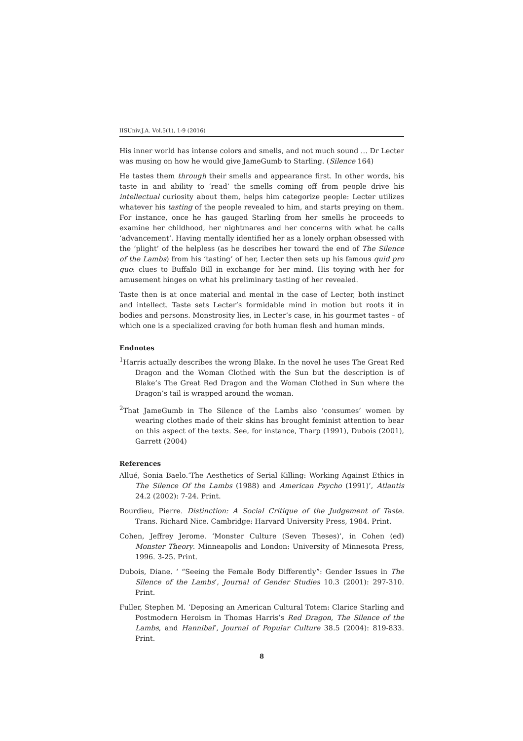IISUniv.J.A. Vol.5(1), 1-9 (2016)
His inner world has intense colors and smells, and not much sound … Dr Lecter was musing on how he would give JameGumb to Starling. (Silence 164)
He tastes them through their smells and appearance first. In other words, his taste in and ability to ‘read’ the smells coming off from people drive his intellectual curiosity about them, helps him categorize people: Lecter utilizes whatever his tasting of the people revealed to him, and starts preying on them. For instance, once he has gauged Starling from her smells he proceeds to examine her childhood, her nightmares and her concerns with what he calls ‘advancement’. Having mentally identified her as a lonely orphan obsessed with the ‘plight’ of the helpless (as he describes her toward the end of The Silence of the Lambs) from his ‘tasting’ of her, Lecter then sets up his famous quid pro quo: clues to Buffalo Bill in exchange for her mind. His toying with her for amusement hinges on what his preliminary tasting of her revealed.
Taste then is at once material and mental in the case of Lecter, both instinct and intellect. Taste sets Lecter’s formidable mind in motion but roots it in bodies and persons. Monstrosity lies, in Lecter’s case, in his gourmet tastes – of which one is a specialized craving for both human flesh and human minds.
Endnotes
<sup>1</sup> Harris actually describes the wrong Blake. In the novel he uses The Great Red Dragon and the Woman Clothed with the Sun but the description is of Blake’s The Great Red Dragon and the Woman Clothed in Sun where the Dragon’s tail is wrapped around the woman.
<sup>2</sup> That JameGumb in The Silence of the Lambs also ‘consumes’ women by wearing clothes made of their skins has brought feminist attention to bear on this aspect of the texts. See, for instance, Tharp (1991), Dubois (2001), Garrett (2004)
References
Allué, Sonia Baelo.’The Aesthetics of Serial Killing: Working Against Ethics in The Silence Of the Lambs (1988) and American Psycho (1991)’, Atlantis 24.2 (2002): 7-24. Print.
Bourdieu, Pierre. Distinction: A Social Critique of the Judgement of Taste. Trans. Richard Nice. Cambridge: Harvard University Press, 1984. Print.
Cohen, Jeffrey Jerome. ‘Monster Culture (Seven Theses)’, in Cohen (ed) Monster Theory. Minneapolis and London: University of Minnesota Press, 1996. 3-25. Print.
Dubois, Diane. ‘ “Seeing the Female Body Differently”: Gender Issues in The Silence of the Lambs’, Journal of Gender Studies 10.3 (2001): 297-310. Print.
Fuller, Stephen M. ‘Deposing an American Cultural Totem: Clarice Starling and Postmodern Heroism in Thomas Harris’s Red Dragon, The Silence of the Lambs, and Hannibal’, Journal of Popular Culture 38.5 (2004): 819-833. Print.
8